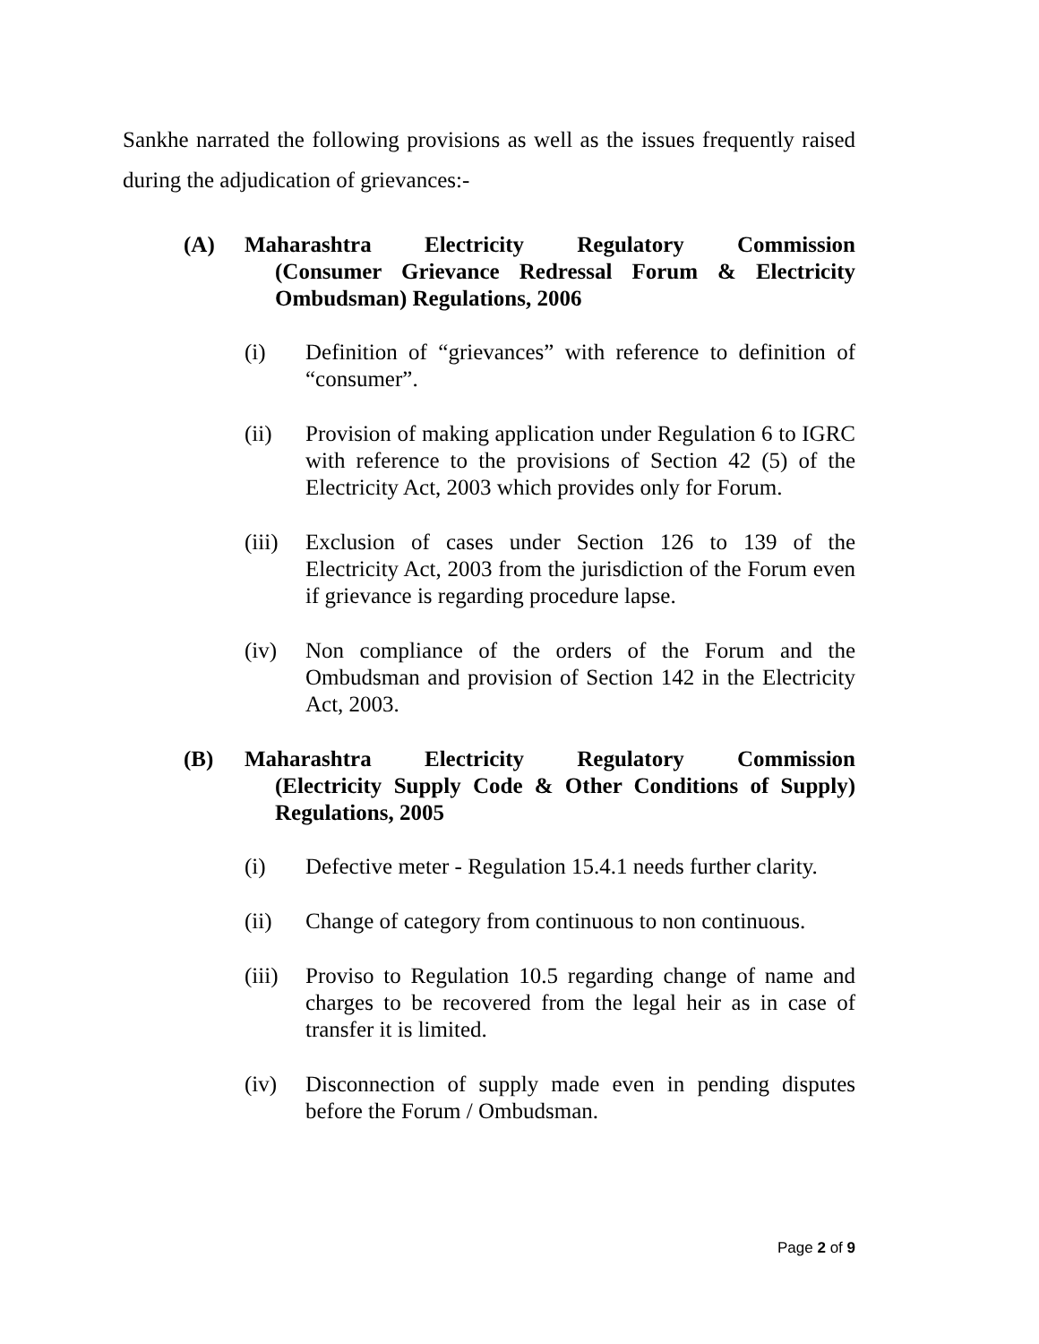Sankhe narrated the following provisions as well as the issues frequently raised during the adjudication of grievances:-
(A) Maharashtra Electricity Regulatory Commission
(Consumer Grievance Redressal Forum & Electricity Ombudsman) Regulations, 2006
(i) Definition of “grievances” with reference to definition of “consumer”.
(ii) Provision of making application under Regulation 6 to IGRC with reference to the provisions of Section 42 (5) of the Electricity Act, 2003 which provides only for Forum.
(iii)
Exclusion of cases under Section 126 to 139 of the Electricity Act, 2003 from the jurisdiction of the Forum even if grievance is regarding procedure lapse.
(iv) Non compliance of the orders of the Forum and the Ombudsman and provision of Section 142 in the Electricity Act, 2003.
(B) Maharashtra Electricity Regulatory Commission
(Electricity Supply Code & Other Conditions of Supply) Regulations, 2005
(i) Defective meter - Regulation 15.4.1 needs further clarity.
(ii) Change of category from continuous to non continuous.
(iii)
Proviso to Regulation 10.5 regarding change of name and charges to be recovered from the legal heir as in case of transfer it is limited.
(iv) Disconnection of supply made even in pending disputes before the Forum / Ombudsman.
Page 2 of 9